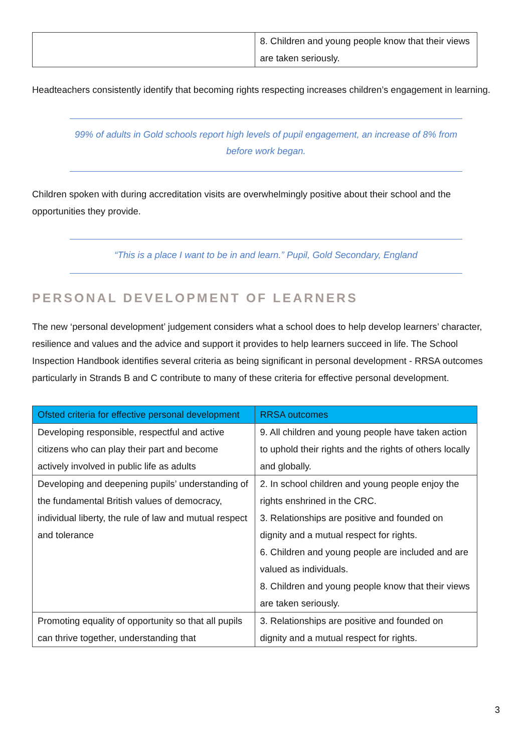| | 8. Children and young people know that their views are taken seriously. |
Headteachers consistently identify that becoming rights respecting increases children’s engagement in learning.
99% of adults in Gold schools report high levels of pupil engagement, an increase of 8% from before work began.
Children spoken with during accreditation visits are overwhelmingly positive about their school and the opportunities they provide.
“This is a place I want to be in and learn.” Pupil, Gold Secondary, England
PERSONAL DEVELOPMENT OF LEARNERS
The new ‘personal development’ judgement considers what a school does to help develop learners’ character, resilience and values and the advice and support it provides to help learners succeed in life. The School Inspection Handbook identifies several criteria as being significant in personal development - RRSA outcomes particularly in Strands B and C contribute to many of these criteria for effective personal development.
| Ofsted criteria for effective personal development | RRSA outcomes |
| --- | --- |
| Developing responsible, respectful and active citizens who can play their part and become actively involved in public life as adults | 9. All children and young people have taken action to uphold their rights and the rights of others locally and globally. |
| Developing and deepening pupils’ understanding of the fundamental British values of democracy, individual liberty, the rule of law and mutual respect and tolerance | 2. In school children and young people enjoy the rights enshrined in the CRC. 3. Relationships are positive and founded on dignity and a mutual respect for rights. 6. Children and young people are included and are valued as individuals. 8. Children and young people know that their views are taken seriously. |
| Promoting equality of opportunity so that all pupils can thrive together, understanding that | 3. Relationships are positive and founded on dignity and a mutual respect for rights. |
3